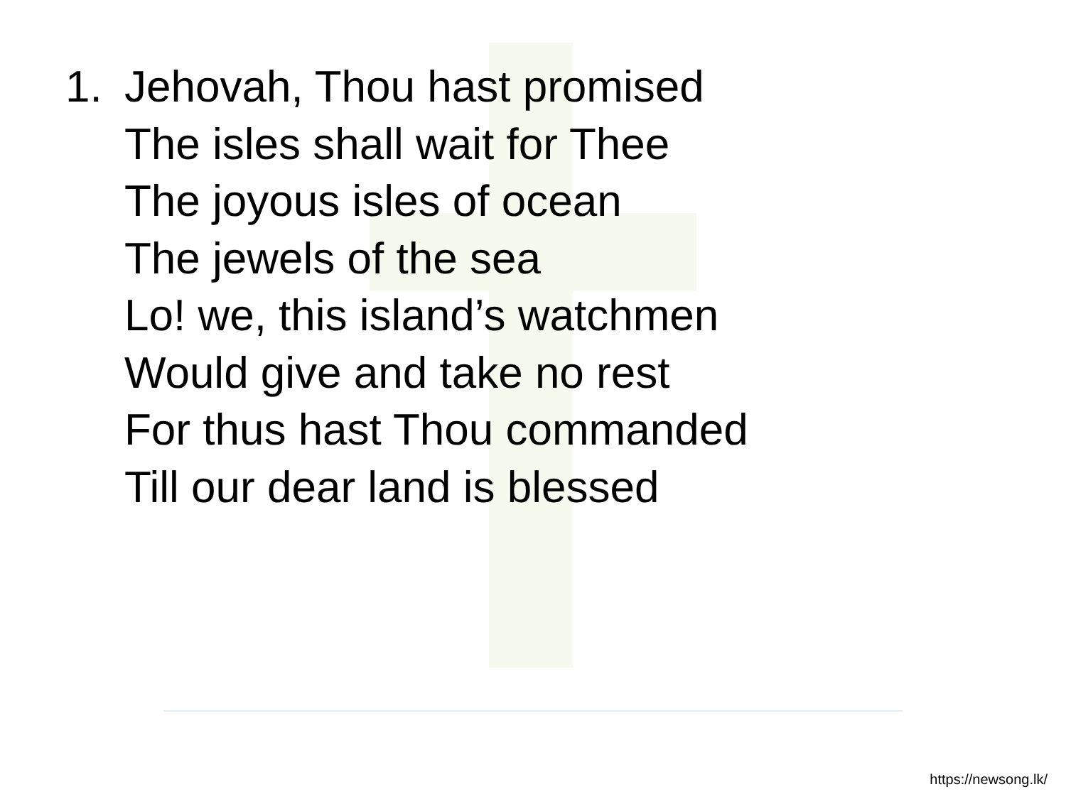1. Jehovah, Thou hast promised
The isles shall wait for Thee
The joyous isles of ocean
The jewels of the sea
Lo! we, this island’s watchmen
Would give and take no rest
For thus hast Thou commanded
Till our dear land is blessed
https://newsong.lk/